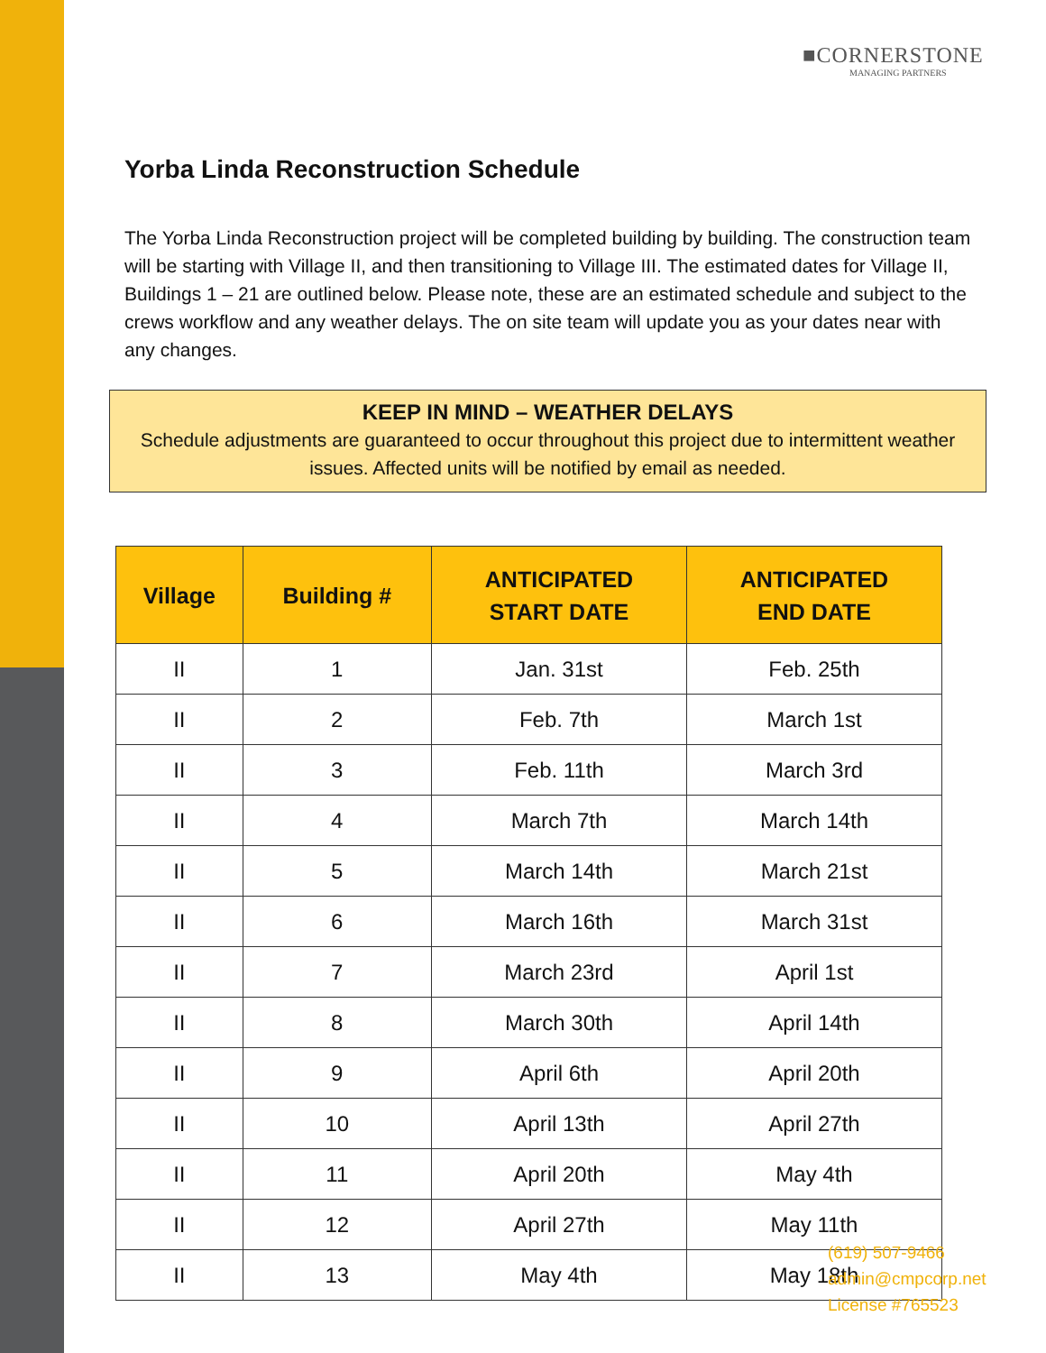■CORNERSTONE
MANAGING PARTNERS
Yorba Linda Reconstruction Schedule
The Yorba Linda Reconstruction project will be completed building by building. The construction team will be starting with Village II, and then transitioning to Village III. The estimated dates for Village II, Buildings 1 – 21 are outlined below. Please note, these are an estimated schedule and subject to the crews workflow and any weather delays. The on site team will update you as your dates near with any changes.
KEEP IN MIND – WEATHER DELAYS
Schedule adjustments are guaranteed to occur throughout this project due to intermittent weather issues. Affected units will be notified by email as needed.
| Village | Building # | ANTICIPATED START DATE | ANTICIPATED END DATE |
| --- | --- | --- | --- |
| II | 1 | Jan. 31st | Feb. 25th |
| II | 2 | Feb. 7th | March 1st |
| II | 3 | Feb. 11th | March 3rd |
| II | 4 | March 7th | March 14th |
| II | 5 | March 14th | March 21st |
| II | 6 | March 16th | March 31st |
| II | 7 | March 23rd | April 1st |
| II | 8 | March 30th | April 14th |
| II | 9 | April 6th | April 20th |
| II | 10 | April 13th | April 27th |
| II | 11 | April 20th | May 4th |
| II | 12 | April 27th | May 11th |
| II | 13 | May 4th | May 18th |
(619) 507-9466
admin@cmpcorp.net
License #765523